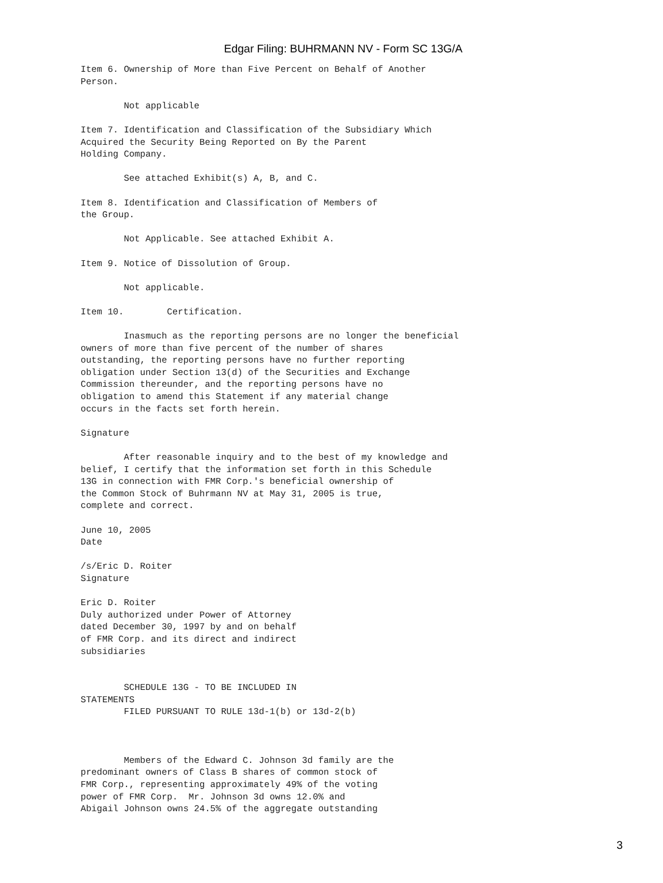Edgar Filing: BUHRMANN NV - Form SC 13G/A
Item 6. Ownership of More than Five Percent on Behalf of Another
Person.

        Not applicable

Item 7. Identification and Classification of the Subsidiary Which
Acquired the Security Being Reported on By the Parent
Holding Company.

        See attached Exhibit(s) A, B, and C.

Item 8. Identification and Classification of Members of
the Group.

        Not Applicable. See attached Exhibit A.

Item 9. Notice of Dissolution of Group.

        Not applicable.

Item 10.        Certification.

        Inasmuch as the reporting persons are no longer the beneficial
owners of more than five percent of the number of shares
outstanding, the reporting persons have no further reporting
obligation under Section 13(d) of the Securities and Exchange
Commission thereunder, and the reporting persons have no
obligation to amend this Statement if any material change
occurs in the facts set forth herein.

Signature

        After reasonable inquiry and to the best of my knowledge and
belief, I certify that the information set forth in this Schedule
13G in connection with FMR Corp.'s beneficial ownership of
the Common Stock of Buhrmann NV at May 31, 2005 is true,
complete and correct.

June 10, 2005
Date

/s/Eric D. Roiter
Signature

Eric D. Roiter
Duly authorized under Power of Attorney
dated December 30, 1997 by and on behalf
of FMR Corp. and its direct and indirect
subsidiaries


        SCHEDULE 13G - TO BE INCLUDED IN
STATEMENTS
        FILED PURSUANT TO RULE 13d-1(b) or 13d-2(b)



        Members of the Edward C. Johnson 3d family are the
predominant owners of Class B shares of common stock of
FMR Corp., representing approximately 49% of the voting
power of FMR Corp.  Mr. Johnson 3d owns 12.0% and
Abigail Johnson owns 24.5% of the aggregate outstanding
3